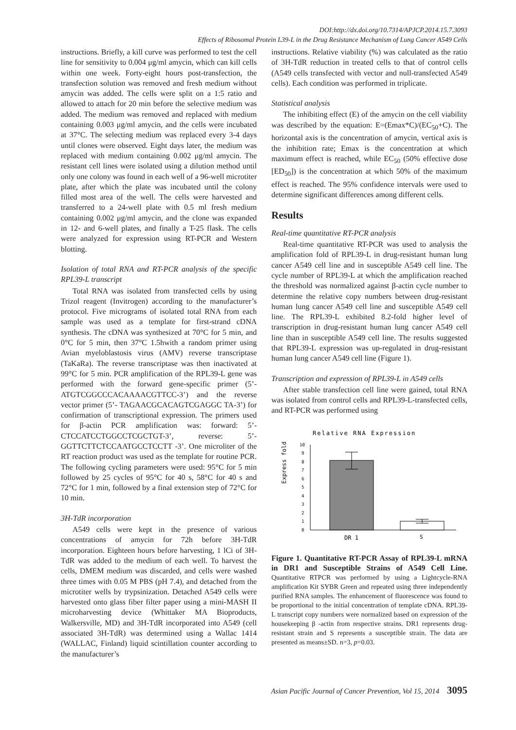DOI:http://dx.doi.org/10.7314/APJCP.2014.15.7.3093
Effects of Ribosomal Protein L39-L in the Drug Resistance Mechanism of Lung Cancer A549 Cells
instructions. Briefly, a kill curve was performed to test the cell line for sensitivity to 0.004 μg/ml amycin, which can kill cells within one week. Forty-eight hours post-transfection, the transfection solution was removed and fresh medium without amycin was added. The cells were split on a 1:5 ratio and allowed to attach for 20 min before the selective medium was added. The medium was removed and replaced with medium containing 0.003 μg/ml amycin, and the cells were incubated at 37°C. The selecting medium was replaced every 3-4 days until clones were observed. Eight days later, the medium was replaced with medium containing 0.002 μg/ml amycin. The resistant cell lines were isolated using a dilution method until only one colony was found in each well of a 96-well microtiter plate, after which the plate was incubated until the colony filled most area of the well. The cells were harvested and transferred to a 24-well plate with 0.5 ml fresh medium containing 0.002 μg/ml amycin, and the clone was expanded in 12- and 6-well plates, and finally a T-25 flask. The cells were analyzed for expression using RT-PCR and Western blotting.
Isolation of total RNA and RT-PCR analysis of the specific RPL39-L transcript
Total RNA was isolated from transfected cells by using Trizol reagent (Invitrogen) according to the manufacturer’s protocol. Five micrograms of isolated total RNA from each sample was used as a template for first-strand cDNA synthesis. The cDNA was synthesized at 70°C for 5 min, and 0°C for 5 min, then 37°C 1.5hwith a random primer using Avian myeloblastosis virus (AMV) reverse transcriptase (TaKaRa). The reverse transcriptase was then inactivated at 99°C for 5 min. PCR amplification of the RPL39-L gene was performed with the forward gene-specific primer (5’-ATGTCGGCCCACAAAACGTTCC-3’) and the reverse vector primer (5’- TAGAACGCACAGTCGAGGC TA-3’) for confirmation of transcriptional expression. The primers used for β-actin PCR amplification was: forward: 5’-CTCCATCCTGGCCTCGCTGT-3’, reverse: 5’-GGTTCTTCTCCAATGCCTCCTT -3’. One microliter of the RT reaction product was used as the template for routine PCR. The following cycling parameters were used: 95°C for 5 min followed by 25 cycles of 95°C for 40 s, 58°C for 40 s and 72°C for 1 min, followed by a final extension step of 72°C for 10 min.
3H-TdR incorporation
A549 cells were kept in the presence of various concentrations of amycin for 72h before 3H-TdR incorporation. Eighteen hours before harvesting, 1 lCi of 3H-TdR was added to the medium of each well. To harvest the cells, DMEM medium was discarded, and cells were washed three times with 0.05 M PBS (pH 7.4), and detached from the microtiter wells by trypsinization. Detached A549 cells were harvested onto glass fiber filter paper using a mini-MASH II microharvesting device (Whittaker MA Bioproducts, Walkersville, MD) and 3H-TdR incorporated into A549 (cell associated 3H-TdR) was determined using a Wallac 1414 (WALLAC, Finland) liquid scintillation counter according to the manufacturer’s
instructions. Relative viability (%) was calculated as the ratio of 3H-TdR reduction in treated cells to that of control cells (A549 cells transfected with vector and null-transfected A549 cells). Each condition was performed in triplicate.
Statistical analysis
The inhibiting effect (E) of the amycin on the cell viability was described by the equation: E=(Emax*C)/(EC<sub>50</sub>+C). The horizontal axis is the concentration of amycin, vertical axis is the inhibition rate; Emax is the concentration at which maximum effect is reached, while EC<sub>50</sub> (50% effective dose [ED<sub>50</sub>]) is the concentration at which 50% of the maximum effect is reached. The 95% confidence intervals were used to determine significant differences among different cells.
Results
Real-time quantitative RT-PCR analysis
Real-time quantitative RT-PCR was used to analysis the amplification fold of RPL39-L in drug-resistant human lung cancer A549 cell line and in susceptible A549 cell line. The cycle number of RPL39-L at which the amplification reached the threshold was normalized against β-actin cycle number to determine the relative copy numbers between drug-resistant human lung cancer A549 cell line and susceptible A549 cell line. The RPL39-L exhibited 8.2-fold higher level of transcription in drug-resistant human lung cancer A549 cell line than in susceptible A549 cell line. The results suggested that RPL39-L expression was up-regulated in drug-resistant human lung cancer A549 cell line (Figure 1).
Transcription and expression of RPL39-L in A549 cells
After stable transfection cell line were gained, total RNA was isolated from control cells and RPL39-L-transfected cells, and RT-PCR was performed using
Relative RNA Expression
Express fold
0
1
2
3
4
5
6
7
8
9
10
DR 1
S
Figure 1. Quantitative RT-PCR Assay of RPL39-L mRNA in DR1 and Susceptible Strains of A549 Cell Line. Quantitative RTPCR was performed by using a Lightcycle-RNA amplification Kit SYBR Green and repeated using three independently purified RNA samples. The enhancement of fluorescence was found to be proportional to the initial concentration of template cDNA. RPL39-L transcript copy numbers were normalized based on expression of the housekeeping β -actin from respective strains. DR1 represents drug-resistant strain and S represents a susceptible strain. The data are presented as means±SD. n=3, p=0.03.
Asian Pacific Journal of Cancer Prevention, Vol 15, 2014 3095